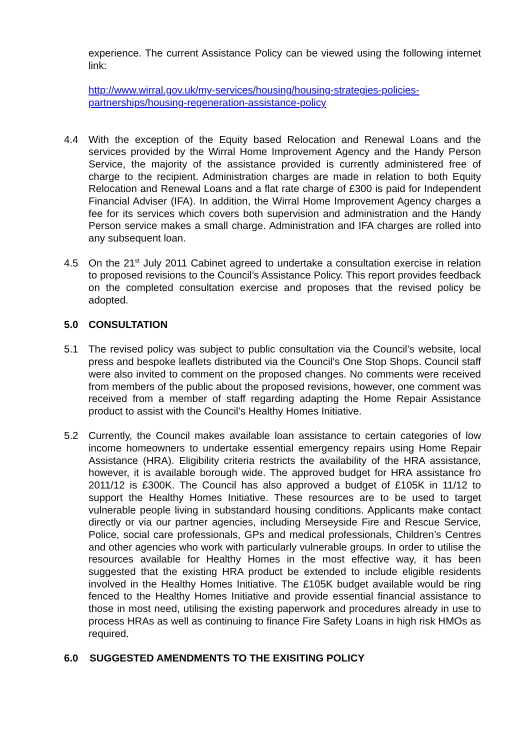experience. The current Assistance Policy can be viewed using the following internet link:
http://www.wirral.gov.uk/my-services/housing/housing-strategies-policies-
partnerships/housing-regeneration-assistance-policy
4.4 With the exception of the Equity based Relocation and Renewal Loans and the services provided by the Wirral Home Improvement Agency and the Handy Person Service, the majority of the assistance provided is currently administered free of charge to the recipient. Administration charges are made in relation to both Equity Relocation and Renewal Loans and a flat rate charge of £300 is paid for Independent Financial Adviser (IFA). In addition, the Wirral Home Improvement Agency charges a fee for its services which covers both supervision and administration and the Handy Person service makes a small charge. Administration and IFA charges are rolled into any subsequent loan.
4.5 On the 21<sup>st</sup> July 2011 Cabinet agreed to undertake a consultation exercise in relation to proposed revisions to the Council’s Assistance Policy. This report provides feedback on the completed consultation exercise and proposes that the revised policy be adopted.
5.0 CONSULTATION
5.1 The revised policy was subject to public consultation via the Council’s website, local press and bespoke leaflets distributed via the Council’s One Stop Shops. Council staff were also invited to comment on the proposed changes. No comments were received from members of the public about the proposed revisions, however, one comment was received from a member of staff regarding adapting the Home Repair Assistance product to assist with the Council’s Healthy Homes Initiative.
5.2 Currently, the Council makes available loan assistance to certain categories of low income homeowners to undertake essential emergency repairs using Home Repair Assistance (HRA). Eligibility criteria restricts the availability of the HRA assistance, however, it is available borough wide. The approved budget for HRA assistance fro 2011/12 is £300K. The Council has also approved a budget of £105K in 11/12 to support the Healthy Homes Initiative. These resources are to be used to target vulnerable people living in substandard housing conditions. Applicants make contact directly or via our partner agencies, including Merseyside Fire and Rescue Service, Police, social care professionals, GPs and medical professionals, Children’s Centres and other agencies who work with particularly vulnerable groups. In order to utilise the resources available for Healthy Homes in the most effective way, it has been suggested that the existing HRA product be extended to include eligible residents involved in the Healthy Homes Initiative. The £105K budget available would be ring fenced to the Healthy Homes Initiative and provide essential financial assistance to those in most need, utilising the existing paperwork and procedures already in use to process HRAs as well as continuing to finance Fire Safety Loans in high risk HMOs as required.
6.0 SUGGESTED AMENDMENTS TO THE EXISITING POLICY